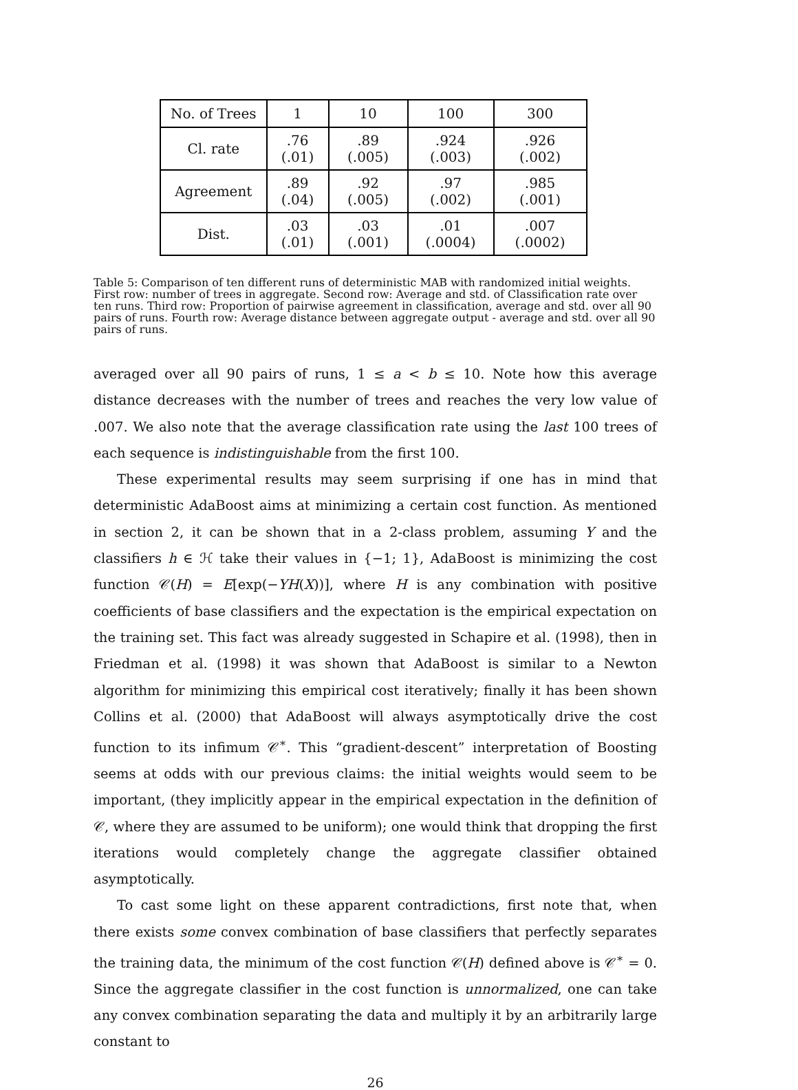| No. of Trees | 1 | 10 | 100 | 300 |
| Cl. rate | .76 (.01) | .89 (.005) | .924 (.003) | .926 (.002) |
| Agreement | .89 (.04) | .92 (.005) | .97 (.002) | .985 (.001) |
| Dist. | .03 (.01) | .03 (.001) | .01 (.0004) | .007 (.0002) |
Table 5: Comparison of ten different runs of deterministic MAB with randomized initial weights. First row: number of trees in aggregate. Second row: Average and std. of Classification rate over ten runs. Third row: Proportion of pairwise agreement in classification, average and std. over all 90 pairs of runs. Fourth row: Average distance between aggregate output - average and std. over all 90 pairs of runs.
averaged over all 90 pairs of runs, 1 ≤ a < b ≤ 10. Note how this average distance decreases with the number of trees and reaches the very low value of .007. We also note that the average classification rate using the last 100 trees of each sequence is indistinguishable from the first 100.
These experimental results may seem surprising if one has in mind that deterministic AdaBoost aims at minimizing a certain cost function. As mentioned in section 2, it can be shown that in a 2-class problem, assuming Y and the classifiers h ∈ ℋ take their values in {−1; 1}, AdaBoost is minimizing the cost function 𝒞(H) = E[exp(−YH(X))], where H is any combination with positive coefficients of base classifiers and the expectation is the empirical expectation on the training set. This fact was already suggested in Schapire et al. (1998), then in Friedman et al. (1998) it was shown that AdaBoost is similar to a Newton algorithm for minimizing this empirical cost iteratively; finally it has been shown Collins et al. (2000) that AdaBoost will always asymptotically drive the cost function to its infimum 𝒞<sup>∗</sup>. This “gradient-descent” interpretation of Boosting seems at odds with our previous claims: the initial weights would seem to be important, (they implicitly appear in the empirical expectation in the definition of 𝒞, where they are assumed to be uniform); one would think that dropping the first iterations would completely change the aggregate classifier obtained asymptotically.
To cast some light on these apparent contradictions, first note that, when there exists some convex combination of base classifiers that perfectly separates the training data, the minimum of the cost function 𝒞(H) defined above is 𝒞<sup>∗</sup> = 0. Since the aggregate classifier in the cost function is unnormalized, one can take any convex combination separating the data and multiply it by an arbitrarily large constant to
26